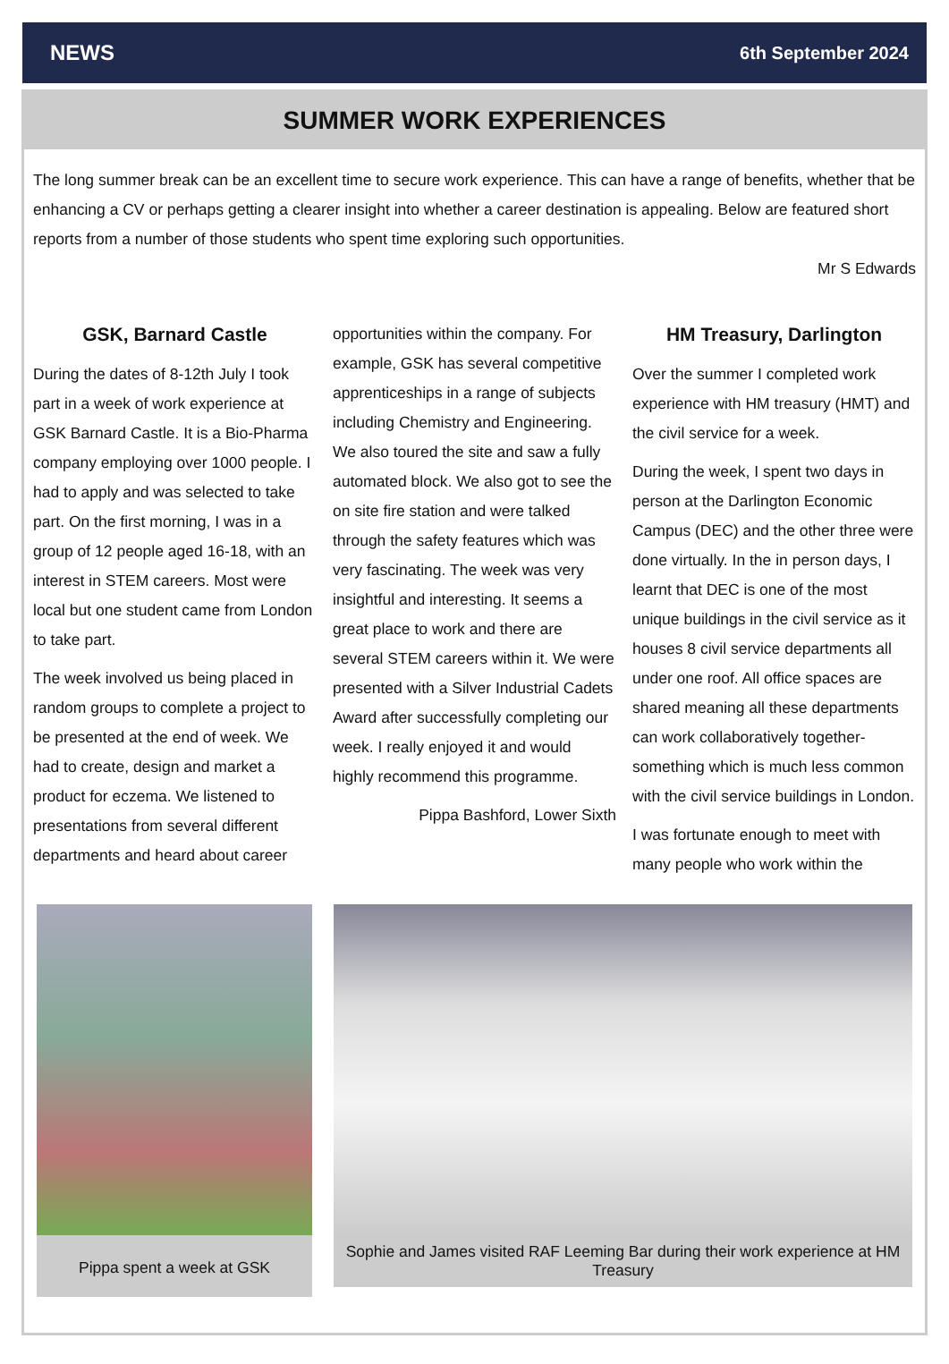NEWS 6th September 2024
SUMMER WORK EXPERIENCES
The long summer break can be an excellent time to secure work experience. This can have a range of benefits, whether that be enhancing a CV or perhaps getting a clearer insight into whether a career destination is appealing. Below are featured short reports from a number of those students who spent time exploring such opportunities.
Mr S Edwards
GSK, Barnard Castle
During the dates of 8-12th July I took part in a week of work experience at GSK Barnard Castle. It is a Bio-Pharma company employing over 1000 people. I had to apply and was selected to take part. On the first morning, I was in a group of 12 people aged 16-18, with an interest in STEM careers. Most were local but one student came from London to take part.
The week involved us being placed in random groups to complete a project to be presented at the end of week. We had to create, design and market a product for eczema. We listened to presentations from several different departments and heard about career
opportunities within the company. For example, GSK has several competitive apprenticeships in a range of subjects including Chemistry and Engineering. We also toured the site and saw a fully automated block. We also got to see the on site fire station and were talked through the safety features which was very fascinating. The week was very insightful and interesting. It seems a great place to work and there are several STEM careers within it. We were presented with a Silver Industrial Cadets Award after successfully completing our week. I really enjoyed it and would highly recommend this programme.
Pippa Bashford, Lower Sixth
HM Treasury, Darlington
Over the summer I completed work experience with HM treasury (HMT) and the civil service for a week.
During the week, I spent two days in person at the Darlington Economic Campus (DEC) and the other three were done virtually. In the in person days, I learnt that DEC is one of the most unique buildings in the civil service as it houses 8 civil service departments all under one roof. All office spaces are shared meaning all these departments can work collaboratively together- something which is much less common with the civil service buildings in London.
I was fortunate enough to meet with many people who work within the
Pippa spent a week at GSK
Sophie and James visited RAF Leeming Bar during their work experience at HM Treasury